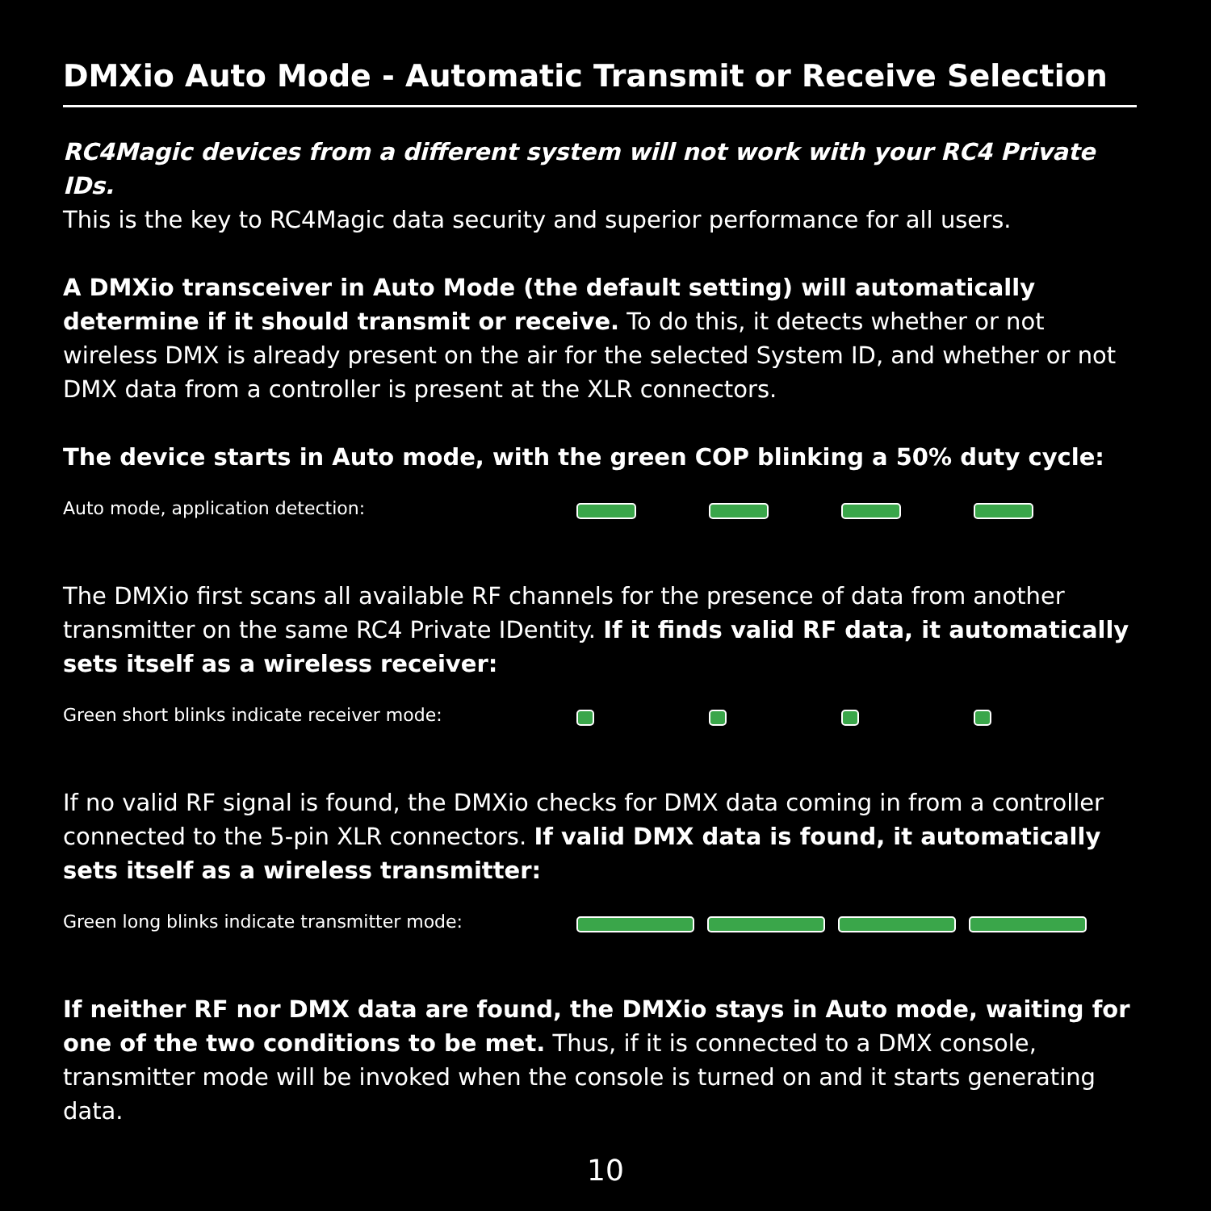DMXio Auto Mode - Automatic Transmit or Receive Selection
RC4Magic devices from a different system will not work with your RC4 Private IDs.
This is the key to RC4Magic data security and superior performance for all users.
A DMXio transceiver in Auto Mode (the default setting) will automatically determine if it should transmit or receive. To do this, it detects whether or not wireless DMX is already present on the air for the selected System ID, and whether or not DMX data from a controller is present at the XLR connectors.
The device starts in Auto mode, with the green COP blinking a 50% duty cycle:
Auto mode, application detection:
The DMXio first scans all available RF channels for the presence of data from another transmitter on the same RC4 Private IDentity. If it finds valid RF data, it automatically sets itself as a wireless receiver:
Green short blinks indicate receiver mode:
If no valid RF signal is found, the DMXio checks for DMX data coming in from a controller connected to the 5-pin XLR connectors. If valid DMX data is found, it automatically sets itself as a wireless transmitter:
Green long blinks indicate transmitter mode:
If neither RF nor DMX data are found, the DMXio stays in Auto mode, waiting for one of the two conditions to be met. Thus, if it is connected to a DMX console, transmitter mode will be invoked when the console is turned on and it starts generating data.
10